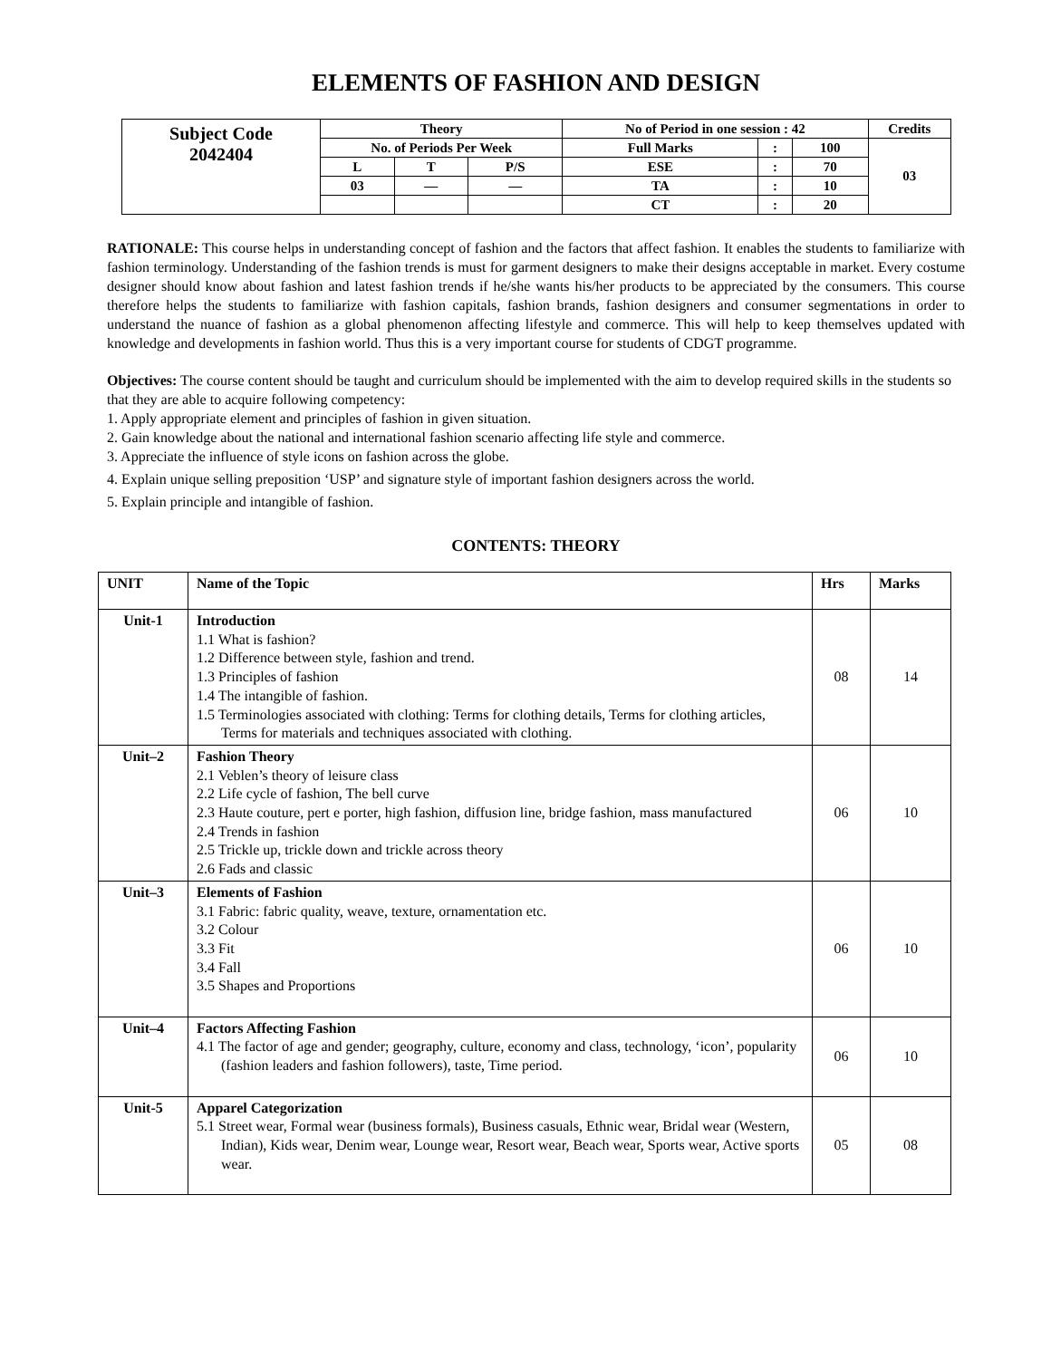ELEMENTS OF FASHION AND DESIGN
| Subject Code 2042404 | Theory | | | No of Period in one session : 42 | | | Credits |
| | No. of Periods Per Week | | | Full Marks | : | 100 | 03 |
| | L | T | P/S | ESE | : | 70 | |
| | 03 | — | — | TA | : | 10 | |
| | | | | CT | : | 20 | |
RATIONALE: This course helps in understanding concept of fashion and the factors that affect fashion. It enables the students to familiarize with fashion terminology. Understanding of the fashion trends is must for garment designers to make their designs acceptable in market. Every costume designer should know about fashion and latest fashion trends if he/she wants his/her products to be appreciated by the consumers. This course therefore helps the students to familiarize with fashion capitals, fashion brands, fashion designers and consumer segmentations in order to understand the nuance of fashion as a global phenomenon affecting lifestyle and commerce. This will help to keep themselves updated with knowledge and developments in fashion world. Thus this is a very important course for students of CDGT programme.
Objectives: The course content should be taught and curriculum should be implemented with the aim to develop required skills in the students so that they are able to acquire following competency:
1. Apply appropriate element and principles of fashion in given situation.
2. Gain knowledge about the national and international fashion scenario affecting life style and commerce.
3. Appreciate the influence of style icons on fashion across the globe.
4. Explain unique selling preposition ‘USP’ and signature style of important fashion designers across the world.
5. Explain principle and intangible of fashion.
CONTENTS: THEORY
| UNIT | Name of the Topic | Hrs | Marks |
| --- | --- | --- | --- |
| Unit-1 | Introduction 1.1 What is fashion? 1.2 Difference between style, fashion and trend. 1.3 Principles of fashion 1.4 The intangible of fashion. 1.5 Terminologies associated with clothing: Terms for clothing details, Terms for clothing articles, Terms for materials and techniques associated with clothing. | 08 | 14 |
| Unit–2 | Fashion Theory 2.1 Veblen’s theory of leisure class 2.2 Life cycle of fashion, The bell curve 2.3 Haute couture, pert e porter, high fashion, diffusion line, bridge fashion, mass manufactured 2.4 Trends in fashion 2.5 Trickle up, trickle down and trickle across theory 2.6 Fads and classic | 06 | 10 |
| Unit–3 | Elements of Fashion 3.1 Fabric: fabric quality, weave, texture, ornamentation etc. 3.2 Colour 3.3 Fit 3.4 Fall 3.5 Shapes and Proportions | 06 | 10 |
| Unit–4 | Factors Affecting Fashion 4.1 The factor of age and gender; geography, culture, economy and class, technology, ‘icon’, popularity (fashion leaders and fashion followers), taste, Time period. | 06 | 10 |
| Unit-5 | Apparel Categorization 5.1 Street wear, Formal wear (business formals), Business casuals, Ethnic wear, Bridal wear (Western, Indian), Kids wear, Denim wear, Lounge wear, Resort wear, Beach wear, Sports wear, Active sports wear. | 05 | 08 |